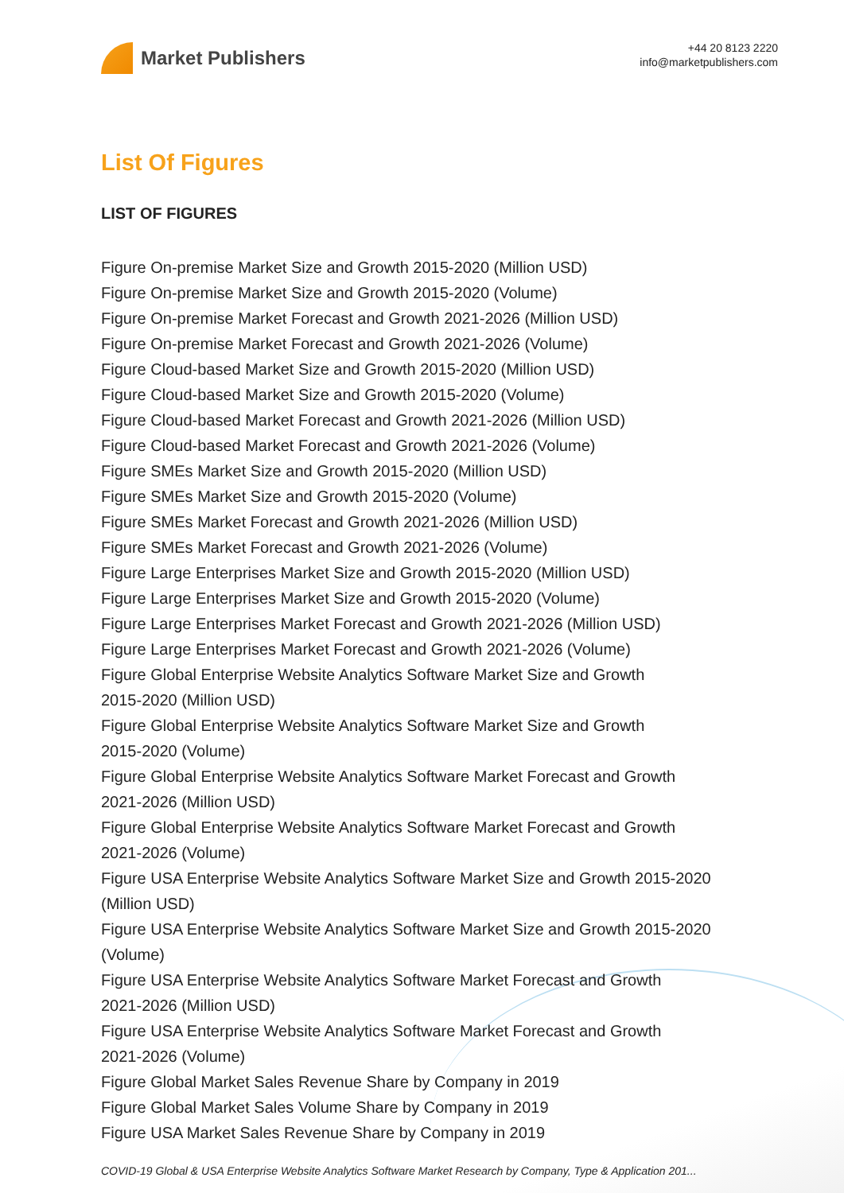Market Publishers
+44 20 8123 2220
info@marketpublishers.com
List Of Figures
LIST OF FIGURES
Figure On-premise Market Size and Growth 2015-2020 (Million USD)
Figure On-premise Market Size and Growth 2015-2020 (Volume)
Figure On-premise Market Forecast and Growth 2021-2026 (Million USD)
Figure On-premise Market Forecast and Growth 2021-2026 (Volume)
Figure Cloud-based Market Size and Growth 2015-2020 (Million USD)
Figure Cloud-based Market Size and Growth 2015-2020 (Volume)
Figure Cloud-based Market Forecast and Growth 2021-2026 (Million USD)
Figure Cloud-based Market Forecast and Growth 2021-2026 (Volume)
Figure SMEs Market Size and Growth 2015-2020 (Million USD)
Figure SMEs Market Size and Growth 2015-2020 (Volume)
Figure SMEs Market Forecast and Growth 2021-2026 (Million USD)
Figure SMEs Market Forecast and Growth 2021-2026 (Volume)
Figure Large Enterprises Market Size and Growth 2015-2020 (Million USD)
Figure Large Enterprises Market Size and Growth 2015-2020 (Volume)
Figure Large Enterprises Market Forecast and Growth 2021-2026 (Million USD)
Figure Large Enterprises Market Forecast and Growth 2021-2026 (Volume)
Figure Global Enterprise Website Analytics Software Market Size and Growth
2015-2020 (Million USD)
Figure Global Enterprise Website Analytics Software Market Size and Growth
2015-2020 (Volume)
Figure Global Enterprise Website Analytics Software Market Forecast and Growth
2021-2026 (Million USD)
Figure Global Enterprise Website Analytics Software Market Forecast and Growth
2021-2026 (Volume)
Figure USA Enterprise Website Analytics Software Market Size and Growth 2015-2020
(Million USD)
Figure USA Enterprise Website Analytics Software Market Size and Growth 2015-2020
(Volume)
Figure USA Enterprise Website Analytics Software Market Forecast and Growth
2021-2026 (Million USD)
Figure USA Enterprise Website Analytics Software Market Forecast and Growth
2021-2026 (Volume)
Figure Global Market Sales Revenue Share by Company in 2019
Figure Global Market Sales Volume Share by Company in 2019
Figure USA Market Sales Revenue Share by Company in 2019
COVID-19 Global & USA Enterprise Website Analytics Software Market Research by Company, Type & Application 201...